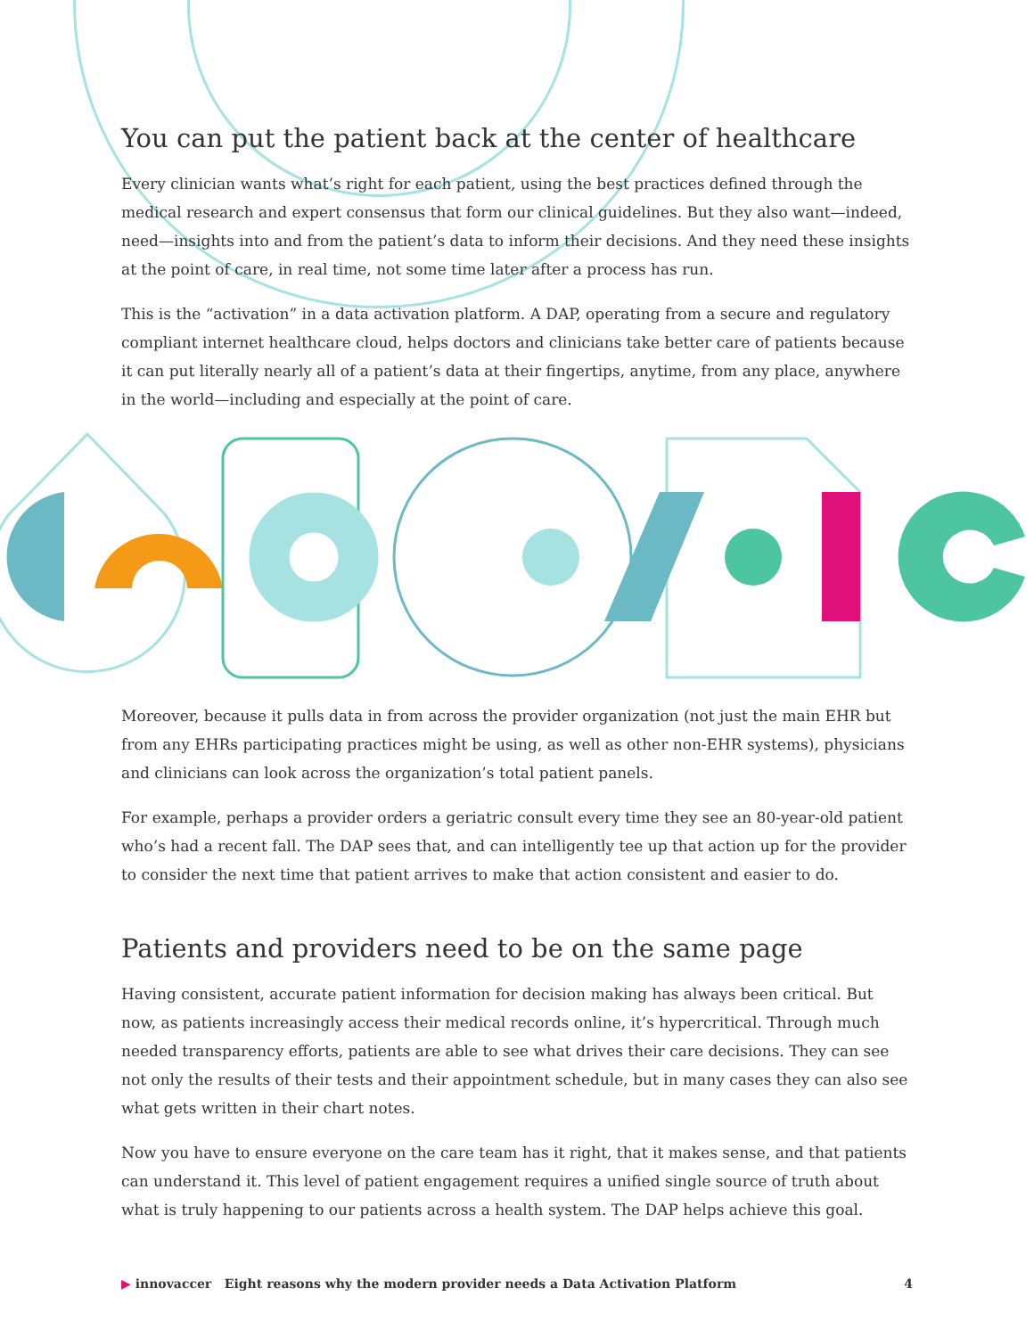You can put the patient back at the center of healthcare
Every clinician wants what’s right for each patient, using the best practices defined through the medical research and expert consensus that form our clinical guidelines. But they also want—indeed, need—insights into and from the patient’s data to inform their decisions. And they need these insights at the point of care, in real time, not some time later after a process has run.
This is the “activation” in a data activation platform. A DAP, operating from a secure and regulatory compliant internet healthcare cloud, helps doctors and clinicians take better care of patients because it can put literally nearly all of a patient’s data at their fingertips, anytime, from any place, anywhere in the world—including and especially at the point of care.
Moreover, because it pulls data in from across the provider organization (not just the main EHR but from any EHRs participating practices might be using, as well as other non-EHR systems), physicians and clinicians can look across the organization’s total patient panels.
For example, perhaps a provider orders a geriatric consult every time they see an 80-year-old patient who’s had a recent fall. The DAP sees that, and can intelligently tee up that action up for the provider to consider the next time that patient arrives to make that action consistent and easier to do.
Patients and providers need to be on the same page
Having consistent, accurate patient information for decision making has always been critical. But now, as patients increasingly access their medical records online, it’s hypercritical. Through much needed transparency efforts, patients are able to see what drives their care decisions. They can see not only the results of their tests and their appointment schedule, but in many cases they can also see what gets written in their chart notes.
Now you have to ensure everyone on the care team has it right, that it makes sense, and that patients can understand it. This level of patient engagement requires a unified single source of truth about what is truly happening to our patients across a health system. The DAP helps achieve this goal.
▶ innovaccer Eight reasons why the modern provider needs a Data Activation Platform 4